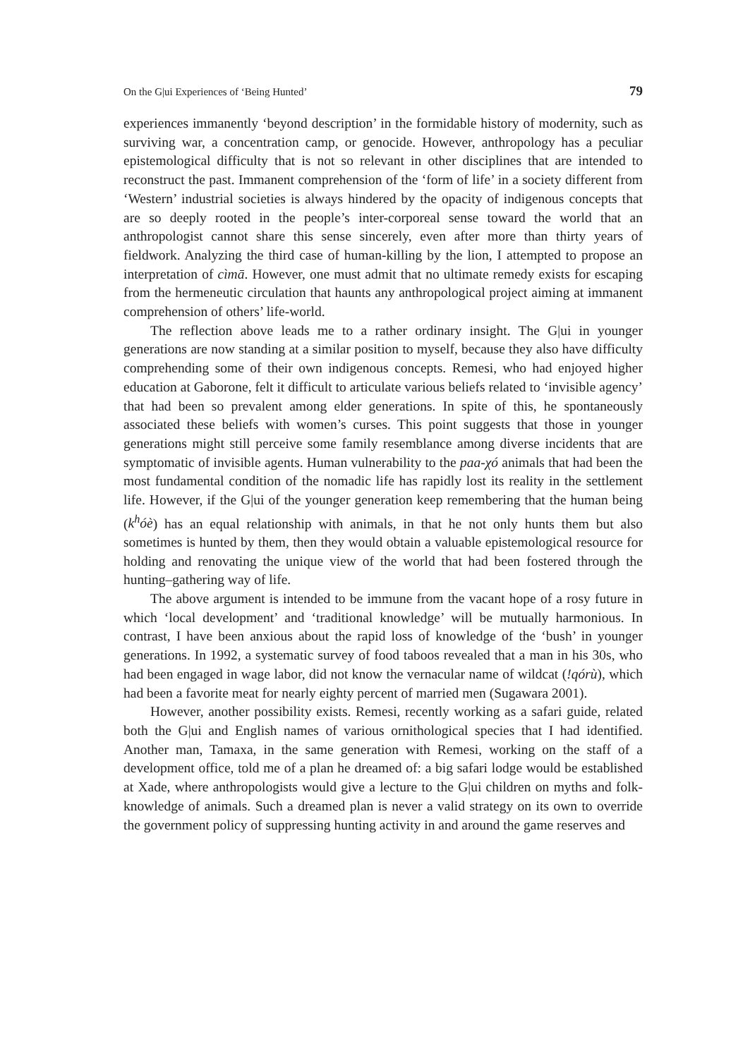On the G|ui Experiences of ‘Being Hunted’ 79
experiences immanently ‘beyond description’ in the formidable history of modernity, such as surviving war, a concentration camp, or genocide. However, anthropology has a peculiar epistemological difficulty that is not so relevant in other disciplines that are intended to reconstruct the past. Immanent comprehension of the ‘form of life’ in a society different from ‘Western’ industrial societies is always hindered by the opacity of indigenous concepts that are so deeply rooted in the people’s inter-corporeal sense toward the world that an anthropologist cannot share this sense sincerely, even after more than thirty years of fieldwork. Analyzing the third case of human-killing by the lion, I attempted to propose an interpretation of cìmā. However, one must admit that no ultimate remedy exists for escaping from the hermeneutic circulation that haunts any anthropological project aiming at immanent comprehension of others’ life-world.
The reflection above leads me to a rather ordinary insight. The G|ui in younger generations are now standing at a similar position to myself, because they also have difficulty comprehending some of their own indigenous concepts. Remesi, who had enjoyed higher education at Gaborone, felt it difficult to articulate various beliefs related to ‘invisible agency’ that had been so prevalent among elder generations. In spite of this, he spontaneously associated these beliefs with women’s curses. This point suggests that those in younger generations might still perceive some family resemblance among diverse incidents that are symptomatic of invisible agents. Human vulnerability to the paa-χó animals that had been the most fundamental condition of the nomadic life has rapidly lost its reality in the settlement life. However, if the G|ui of the younger generation keep remembering that the human being (k<sup>h</sup>óè) has an equal relationship with animals, in that he not only hunts them but also sometimes is hunted by them, then they would obtain a valuable epistemological resource for holding and renovating the unique view of the world that had been fostered through the hunting–gathering way of life.
The above argument is intended to be immune from the vacant hope of a rosy future in which ‘local development’ and ‘traditional knowledge’ will be mutually harmonious. In contrast, I have been anxious about the rapid loss of knowledge of the ‘bush’ in younger generations. In 1992, a systematic survey of food taboos revealed that a man in his 30s, who had been engaged in wage labor, did not know the vernacular name of wildcat (!qórù), which had been a favorite meat for nearly eighty percent of married men (Sugawara 2001).
However, another possibility exists. Remesi, recently working as a safari guide, related both the G|ui and English names of various ornithological species that I had identified. Another man, Tamaxa, in the same generation with Remesi, working on the staff of a development office, told me of a plan he dreamed of: a big safari lodge would be established at Xade, where anthropologists would give a lecture to the G|ui children on myths and folk-knowledge of animals. Such a dreamed plan is never a valid strategy on its own to override the government policy of suppressing hunting activity in and around the game reserves and